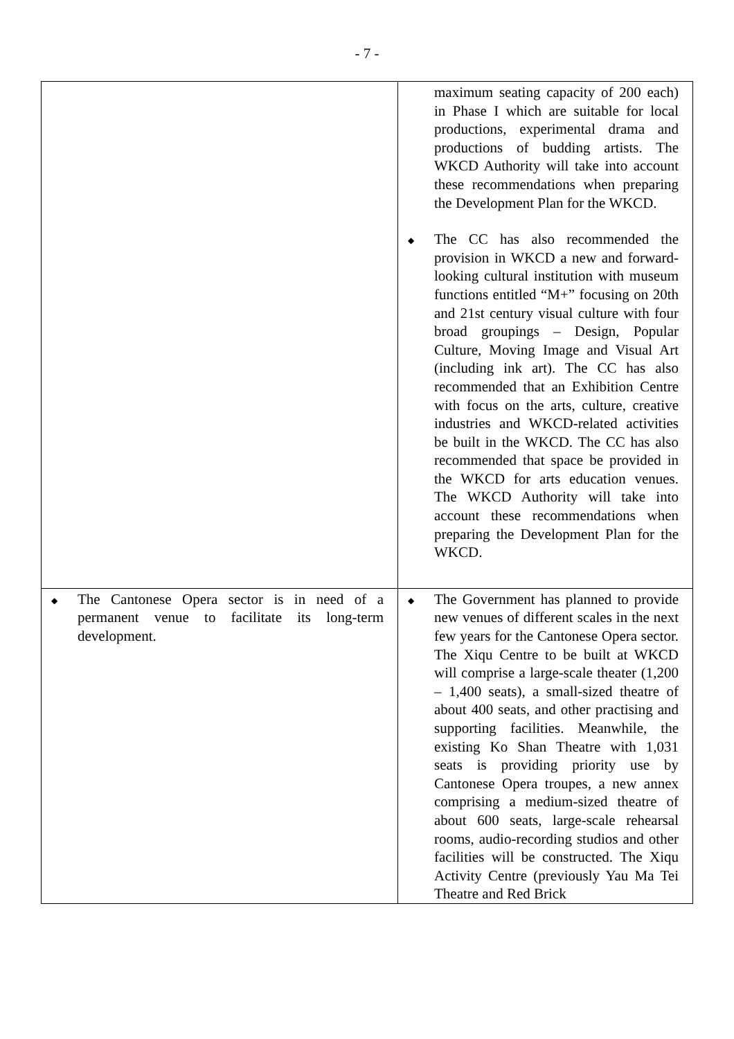- 7 -
| | maximum seating capacity of 200 each) in Phase I which are suitable for local productions, experimental drama and productions of budding artists. The WKCD Authority will take into account these recommendations when preparing the Development Plan for the WKCD. ◆ The CC has also recommended the provision in WKCD a new and forward-looking cultural institution with museum functions entitled “M+” focusing on 20th and 21st century visual culture with four broad groupings – Design, Popular Culture, Moving Image and Visual Art (including ink art). The CC has also recommended that an Exhibition Centre with focus on the arts, culture, creative industries and WKCD-related activities be built in the WKCD. The CC has also recommended that space be provided in the WKCD for arts education venues. The WKCD Authority will take into account these recommendations when preparing the Development Plan for the WKCD. |
| ◆ The Cantonese Opera sector is in need of a permanent venue to facilitate its long-term development. | ◆ The Government has planned to provide new venues of different scales in the next few years for the Cantonese Opera sector. The Xiqu Centre to be built at WKCD will comprise a large-scale theater (1,200 – 1,400 seats), a small-sized theatre of about 400 seats, and other practising and supporting facilities. Meanwhile, the existing Ko Shan Theatre with 1,031 seats is providing priority use by Cantonese Opera troupes, a new annex comprising a medium-sized theatre of about 600 seats, large-scale rehearsal rooms, audio-recording studios and other facilities will be constructed. The Xiqu Activity Centre (previously Yau Ma Tei Theatre and Red Brick |